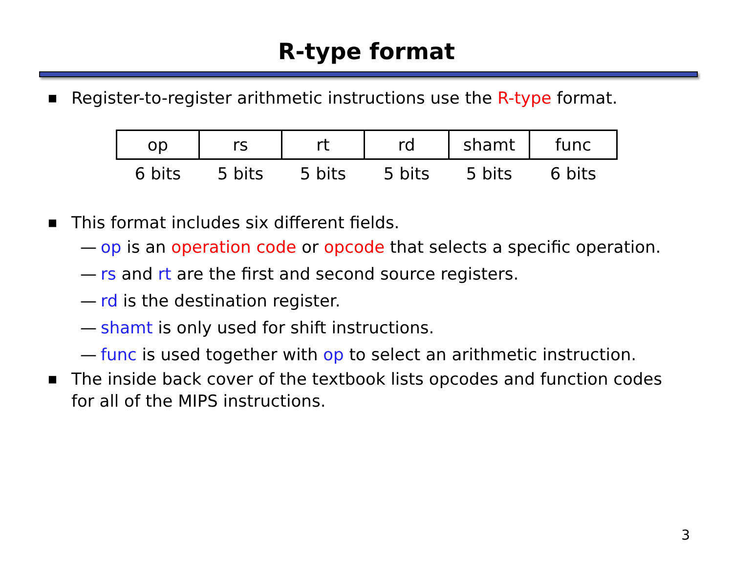R-type format
■ Register-to-register arithmetic instructions use the R-type format.
| op | rs | rt | rd | shamt | func |
| 6 bits | 5 bits | 5 bits | 5 bits | 5 bits | 6 bits |
■ This format includes six different fields.
— op is an operation code or opcode that selects a specific operation.
— rs and rt are the first and second source registers.
— rd is the destination register.
— shamt is only used for shift instructions.
— func is used together with op to select an arithmetic instruction.
■ The inside back cover of the textbook lists opcodes and function codes
for all of the MIPS instructions.
3